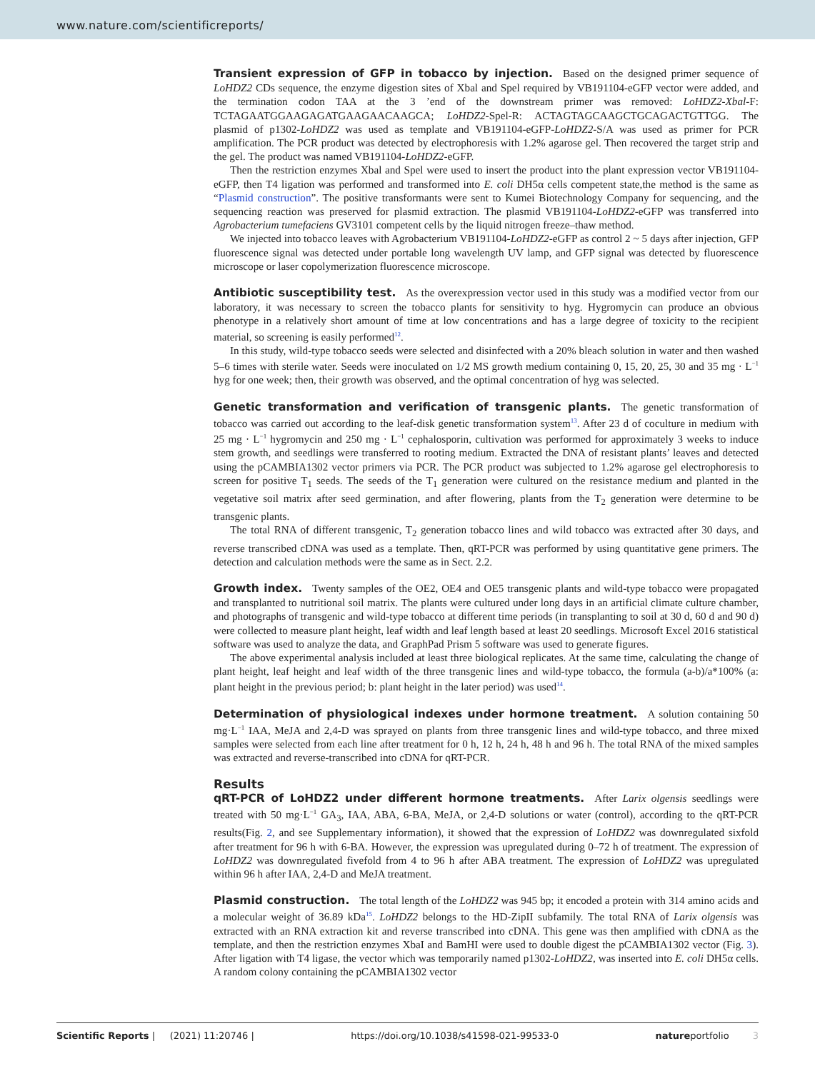www.nature.com/scientificreports/
Transient expression of GFP in tobacco by injection.
Based on the designed primer sequence of LoHDZ2 CDs sequence, the enzyme digestion sites of Xbal and Spel required by VB191104-eGFP vector were added, and the termination codon TAA at the 3 ’end of the downstream primer was removed: LoHDZ2-Xbal-F: TCTAGAATGGAAGAGATGAAGAACAAGCA; LoHDZ2-Spel-R: ACTAGTAGCAAGCTGCAGACTGTTGG. The plasmid of p1302-LoHDZ2 was used as template and VB191104-eGFP-LoHDZ2-S/A was used as primer for PCR amplification. The PCR product was detected by electrophoresis with 1.2% agarose gel. Then recovered the target strip and the gel. The product was named VB191104-LoHDZ2-eGFP.
Then the restriction enzymes Xbal and Spel were used to insert the product into the plant expression vector VB191104-eGFP, then T4 ligation was performed and transformed into E. coli DH5α cells competent state,the method is the same as “Plasmid construction”. The positive transformants were sent to Kumei Biotechnology Company for sequencing, and the sequencing reaction was preserved for plasmid extraction. The plasmid VB191104-LoHDZ2-eGFP was transferred into Agrobacterium tumefaciens GV3101 competent cells by the liquid nitrogen freeze–thaw method.
We injected into tobacco leaves with Agrobacterium VB191104-LoHDZ2-eGFP as control 2 ~ 5 days after injection, GFP fluorescence signal was detected under portable long wavelength UV lamp, and GFP signal was detected by fluorescence microscope or laser copolymerization fluorescence microscope.
Antibiotic susceptibility test.
As the overexpression vector used in this study was a modified vector from our laboratory, it was necessary to screen the tobacco plants for sensitivity to hyg. Hygromycin can produce an obvious phenotype in a relatively short amount of time at low concentrations and has a large degree of toxicity to the recipient material, so screening is easily performed<sup>12</sup>.
In this study, wild-type tobacco seeds were selected and disinfected with a 20% bleach solution in water and then washed 5–6 times with sterile water. Seeds were inoculated on 1/2 MS growth medium containing 0, 15, 20, 25, 30 and 35 mg · L<sup>−1</sup> hyg for one week; then, their growth was observed, and the optimal concentration of hyg was selected.
Genetic transformation and verification of transgenic plants.
The genetic transformation of tobacco was carried out according to the leaf-disk genetic transformation system<sup>13</sup>. After 23 d of coculture in medium with 25 mg · L<sup>−1</sup> hygromycin and 250 mg · L<sup>−1</sup> cephalosporin, cultivation was performed for approximately 3 weeks to induce stem growth, and seedlings were transferred to rooting medium. Extracted the DNA of resistant plants’ leaves and detected using the pCAMBIA1302 vector primers via PCR. The PCR product was subjected to 1.2% agarose gel electrophoresis to screen for positive T<sub>1</sub> seeds. The seeds of the T<sub>1</sub> generation were cultured on the resistance medium and planted in the vegetative soil matrix after seed germination, and after flowering, plants from the T<sub>2</sub> generation were determine to be transgenic plants.
The total RNA of different transgenic, T<sub>2</sub> generation tobacco lines and wild tobacco was extracted after 30 days, and reverse transcribed cDNA was used as a template. Then, qRT-PCR was performed by using quantitative gene primers. The detection and calculation methods were the same as in Sect. 2.2.
Growth index.
Twenty samples of the OE2, OE4 and OE5 transgenic plants and wild-type tobacco were propagated and transplanted to nutritional soil matrix. The plants were cultured under long days in an artificial climate culture chamber, and photographs of transgenic and wild-type tobacco at different time periods (in transplanting to soil at 30 d, 60 d and 90 d) were collected to measure plant height, leaf width and leaf length based at least 20 seedlings. Microsoft Excel 2016 statistical software was used to analyze the data, and GraphPad Prism 5 software was used to generate figures.
The above experimental analysis included at least three biological replicates. At the same time, calculating the change of plant height, leaf height and leaf width of the three transgenic lines and wild-type tobacco, the formula (a-b)/a*100% (a: plant height in the previous period; b: plant height in the later period) was used<sup>14</sup>.
Determination of physiological indexes under hormone treatment.
A solution containing 50 mg·L<sup>−1</sup> IAA, MeJA and 2,4-D was sprayed on plants from three transgenic lines and wild-type tobacco, and three mixed samples were selected from each line after treatment for 0 h, 12 h, 24 h, 48 h and 96 h. The total RNA of the mixed samples was extracted and reverse-transcribed into cDNA for qRT-PCR.
Results
qRT-PCR of LoHDZ2 under different hormone treatments.
After Larix olgensis seedlings were treated with 50 mg·L<sup>−1</sup> GA<sub>3</sub>, IAA, ABA, 6-BA, MeJA, or 2,4-D solutions or water (control), according to the qRT-PCR results(Fig. 2, and see Supplementary information), it showed that the expression of LoHDZ2 was downregulated sixfold after treatment for 96 h with 6-BA. However, the expression was upregulated during 0–72 h of treatment. The expression of LoHDZ2 was downregulated fivefold from 4 to 96 h after ABA treatment. The expression of LoHDZ2 was upregulated within 96 h after IAA, 2,4-D and MeJA treatment.
Plasmid construction.
The total length of the LoHDZ2 was 945 bp; it encoded a protein with 314 amino acids and a molecular weight of 36.89 kDa<sup>15</sup>. LoHDZ2 belongs to the HD-ZipII subfamily. The total RNA of Larix olgensis was extracted with an RNA extraction kit and reverse transcribed into cDNA. This gene was then amplified with cDNA as the template, and then the restriction enzymes XbaI and BamHI were used to double digest the pCAMBIA1302 vector (Fig. 3). After ligation with T4 ligase, the vector which was temporarily named p1302-LoHDZ2, was inserted into E. coli DH5α cells. A random colony containing the pCAMBIA1302 vector
Scientific Reports | (2021) 11:20746 | https://doi.org/10.1038/s41598-021-99533-0 natureportfolio 3